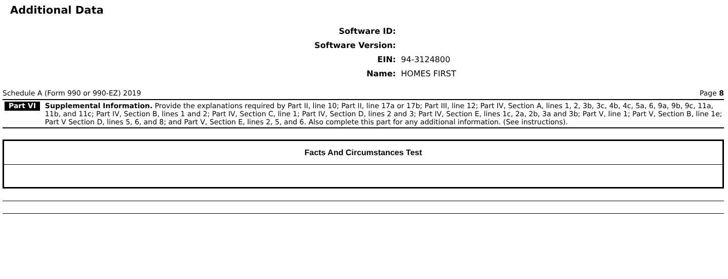Additional Data
Software ID:
Software Version:
EIN: 94-3124800
Name: HOMES FIRST
Schedule A (Form 990 or 990-EZ) 2019 Page 8
Part VI Supplemental Information. Provide the explanations required by Part II, line 10; Part II, line 17a or 17b; Part III, line 12; Part IV, Section A, lines 1, 2, 3b, 3c, 4b, 4c, 5a, 6, 9a, 9b, 9c, 11a, 11b, and 11c; Part IV, Section B, lines 1 and 2; Part IV, Section C, line 1; Part IV, Section D, lines 2 and 3; Part IV, Section E, lines 1c, 2a, 2b, 3a and 3b; Part V, line 1; Part V, Section B, line 1e; Part V Section D, lines 5, 6, and 8; and Part V, Section E, lines 2, 5, and 6. Also complete this part for any additional information. (See instructions).
| Facts And Circumstances Test |
| --- |